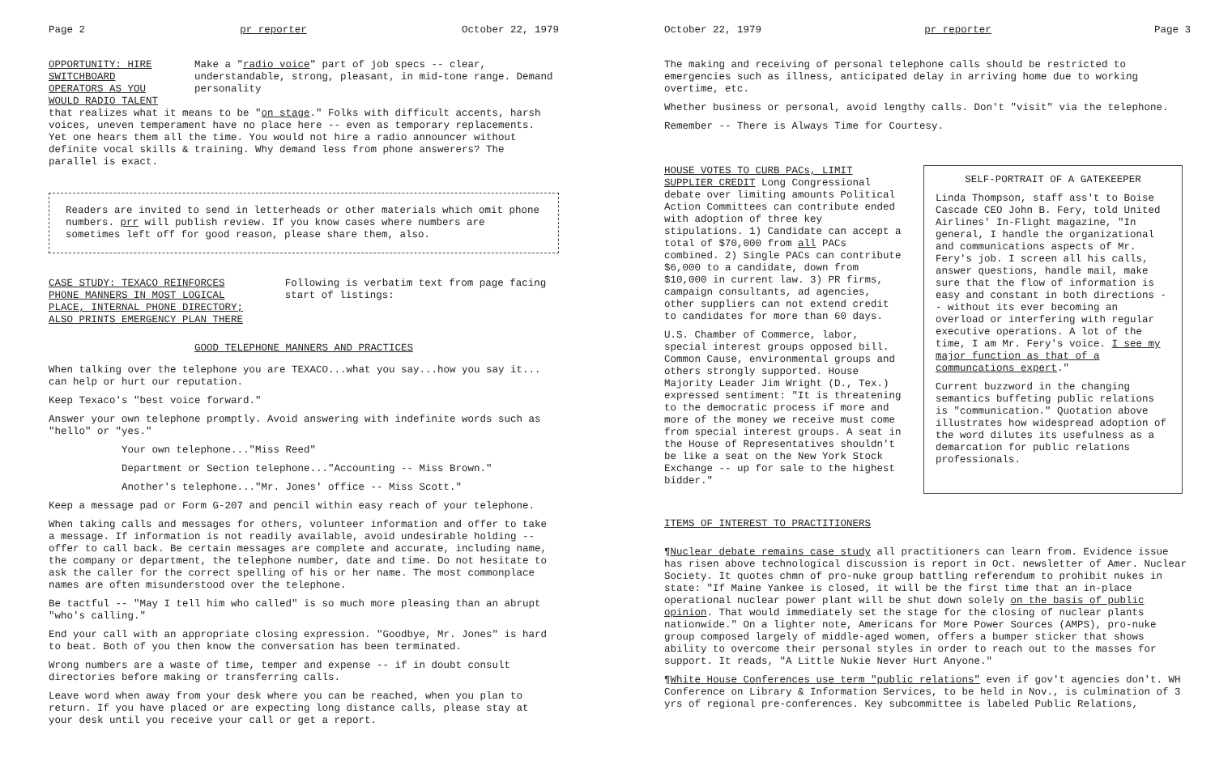Page 2 pr reporter October 22, 1979
OPPORTUNITY: HIRE SWITCHBOARD OPERATORS AS YOU WOULD RADIO TALENT
Make a "radio voice" part of job specs -- clear, understandable, strong, pleasant, in mid-tone range. Demand personality
that realizes what it means to be "on stage." Folks with difficult accents, harsh voices, uneven temperament have no place here -- even as temporary replacements. Yet one hears them all the time. You would not hire a radio announcer without definite vocal skills & training. Why demand less from phone answerers? The parallel is exact.
Readers are invited to send in letterheads or other materials which omit phone numbers. prr will publish review. If you know cases where numbers are sometimes left off for good reason, please share them, also.
CASE STUDY: TEXACO REINFORCES PHONE MANNERS IN MOST LOGICAL PLACE, INTERNAL PHONE DIRECTORY; ALSO PRINTS EMERGENCY PLAN THERE
Following is verbatim text from page facing start of listings:
GOOD TELEPHONE MANNERS AND PRACTICES
When talking over the telephone you are TEXACO...what you say...how you say it... can help or hurt our reputation.
Keep Texaco's "best voice forward."
Answer your own telephone promptly. Avoid answering with indefinite words such as "hello" or "yes."
Your own telephone..."Miss Reed"
Department or Section telephone..."Accounting -- Miss Brown."
Another's telephone..."Mr. Jones' office -- Miss Scott."
Keep a message pad or Form G-207 and pencil within easy reach of your telephone.
When taking calls and messages for others, volunteer information and offer to take a message. If information is not readily available, avoid undesirable holding -- offer to call back. Be certain messages are complete and accurate, including name, the company or department, the telephone number, date and time. Do not hesitate to ask the caller for the correct spelling of his or her name. The most commonplace names are often misunderstood over the telephone.
Be tactful -- "May I tell him who called" is so much more pleasing than an abrupt "who's calling."
End your call with an appropriate closing expression. "Goodbye, Mr. Jones" is hard to beat. Both of you then know the conversation has been terminated.
Wrong numbers are a waste of time, temper and expense -- if in doubt consult directories before making or transferring calls.
Leave word when away from your desk where you can be reached, when you plan to return. If you have placed or are expecting long distance calls, please stay at your desk until you receive your call or get a report.
October 22, 1979 pr reporter Page 3
The making and receiving of personal telephone calls should be restricted to emergencies such as illness, anticipated delay in arriving home due to working overtime, etc.
Whether business or personal, avoid lengthy calls. Don't "visit" via the telephone.
Remember -- There is Always Time for Courtesy.
HOUSE VOTES TO CURB PACs, LIMIT SUPPLIER CREDIT Long Congressional debate over limiting amounts Political Action Committees can contribute ended with adoption of three key stipulations. 1) Candidate can accept a total of $70,000 from all PACs combined. 2) Single PACs can contribute $6,000 to a candidate, down from $10,000 in current law. 3) PR firms, campaign consultants, ad agencies, other suppliers can not extend credit to candidates for more than 60 days.
U.S. Chamber of Commerce, labor, special interest groups opposed bill. Common Cause, environmental groups and others strongly supported. House Majority Leader Jim Wright (D., Tex.) expressed sentiment: "It is threatening to the democratic process if more and more of the money we receive must come from special interest groups. A seat in the House of Representatives shouldn't be like a seat on the New York Stock Exchange -- up for sale to the highest bidder."
SELF-PORTRAIT OF A GATEKEEPER
Linda Thompson, staff ass't to Boise Cascade CEO John B. Fery, told United Airlines' In-Flight magazine, "In general, I handle the organizational and communications aspects of Mr. Fery's job. I screen all his calls, answer questions, handle mail, make sure that the flow of information is easy and constant in both directions -- without its ever becoming an overload or interfering with regular executive operations. A lot of the time, I am Mr. Fery's voice. I see my major function as that of a communcations expert."
Current buzzword in the changing semantics buffeting public relations is "communication." Quotation above illustrates how widespread adoption of the word dilutes its usefulness as a demarcation for public relations professionals.
ITEMS OF INTEREST TO PRACTITIONERS
¶Nuclear debate remains case study all practitioners can learn from. Evidence issue has risen above technological discussion is report in Oct. newsletter of Amer. Nuclear Society. It quotes chmn of pro-nuke group battling referendum to prohibit nukes in state: "If Maine Yankee is closed, it will be the first time that an in-place operational nuclear power plant will be shut down solely on the basis of public opinion. That would immediately set the stage for the closing of nuclear plants nationwide." On a lighter note, Americans for More Power Sources (AMPS), pro-nuke group composed largely of middle-aged women, offers a bumper sticker that shows ability to overcome their personal styles in order to reach out to the masses for support. It reads, "A Little Nukie Never Hurt Anyone."
¶White House Conferences use term "public relations" even if gov't agencies don't. WH Conference on Library & Information Services, to be held in Nov., is culmination of 3 yrs of regional pre-conferences. Key subcommittee is labeled Public Relations,